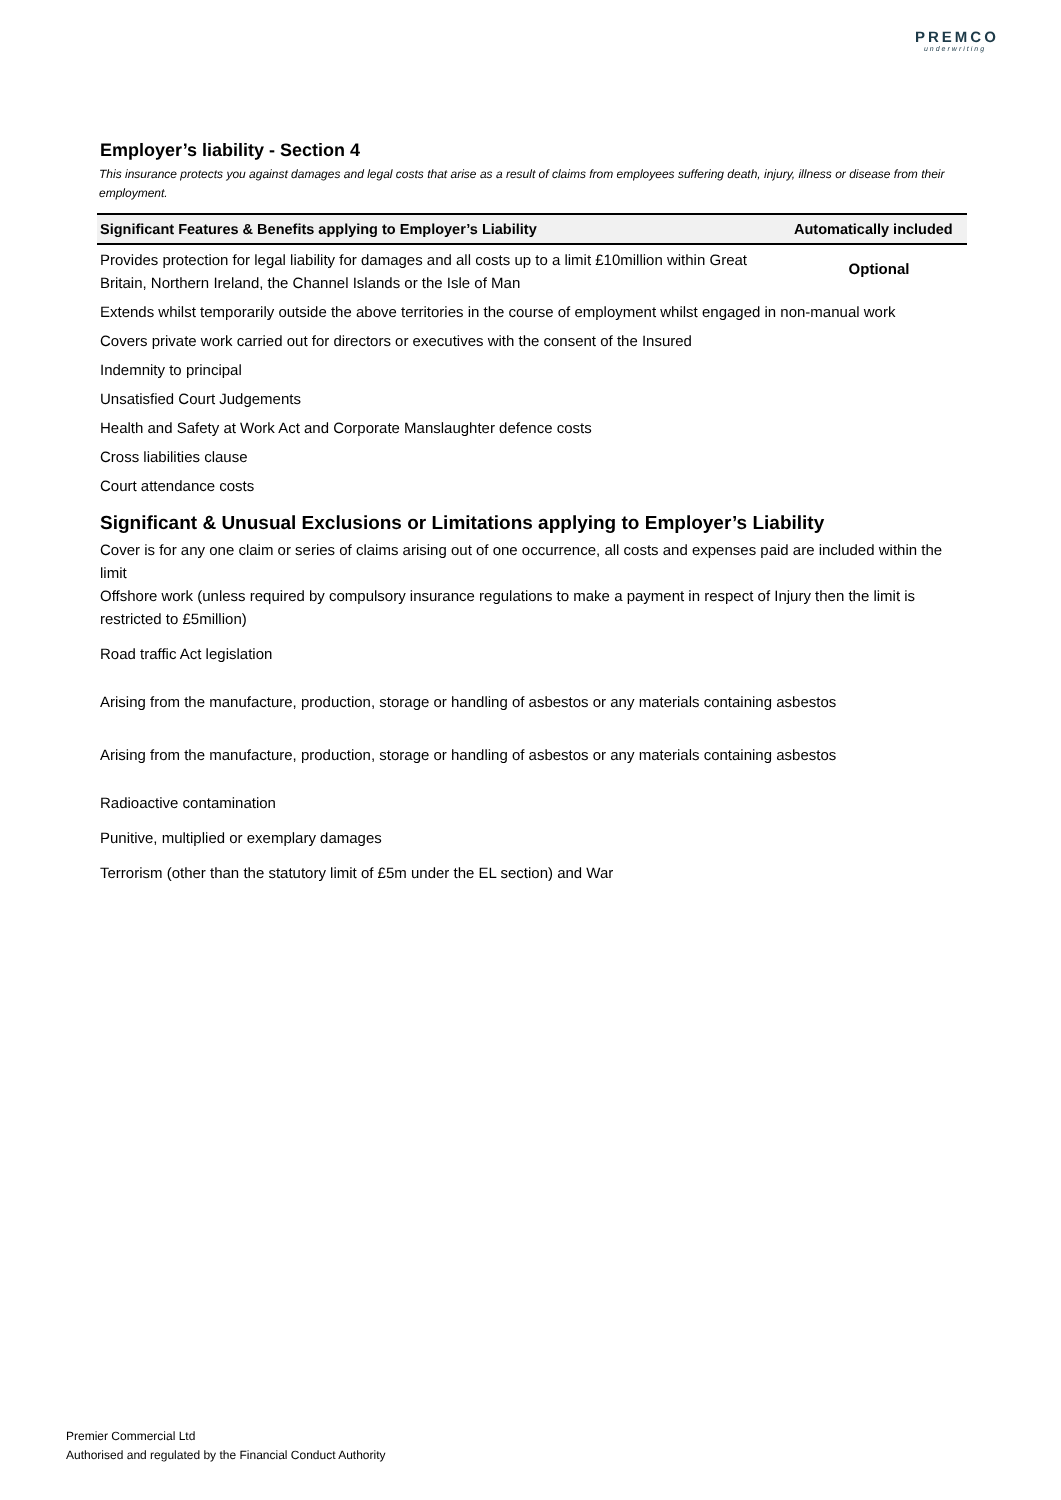PREMCO
underwriting
Employer’s liability - Section 4
This insurance protects you against damages and legal costs that arise as a result of claims from employees suffering death, injury, illness or disease from their employment.
| Significant Features & Benefits applying to Employer’s Liability | Automatically included |
| --- | --- |
| Provides protection for legal liability for damages and all costs up to a limit £10million within Great Britain, Northern Ireland, the Channel Islands or the Isle of Man | Optional |
| Extends whilst temporarily outside the above territories in the course of employment whilst engaged in non-manual work | |
| Covers private work carried out for directors or executives with the consent of the Insured | |
| Indemnity to principal | |
| Unsatisfied Court Judgements | |
| Health and Safety at Work Act and Corporate Manslaughter defence costs | |
| Cross liabilities clause | |
| Court attendance costs | |
Significant & Unusual Exclusions or Limitations applying to Employer’s Liability
Cover is for any one claim or series of claims arising out of one occurrence, all costs and expenses paid are included within the limit
Offshore work (unless required by compulsory insurance regulations to make a payment in respect of Injury then the limit is restricted to £5million)
Road traffic Act legislation
Arising from the manufacture, production, storage or handling of asbestos or any materials containing asbestos
Arising from the manufacture, production, storage or handling of asbestos or any materials containing asbestos
Radioactive contamination
Punitive, multiplied or exemplary damages
Terrorism (other than the statutory limit of £5m under the EL section) and War
Premier Commercial Ltd
Authorised and regulated by the Financial Conduct Authority